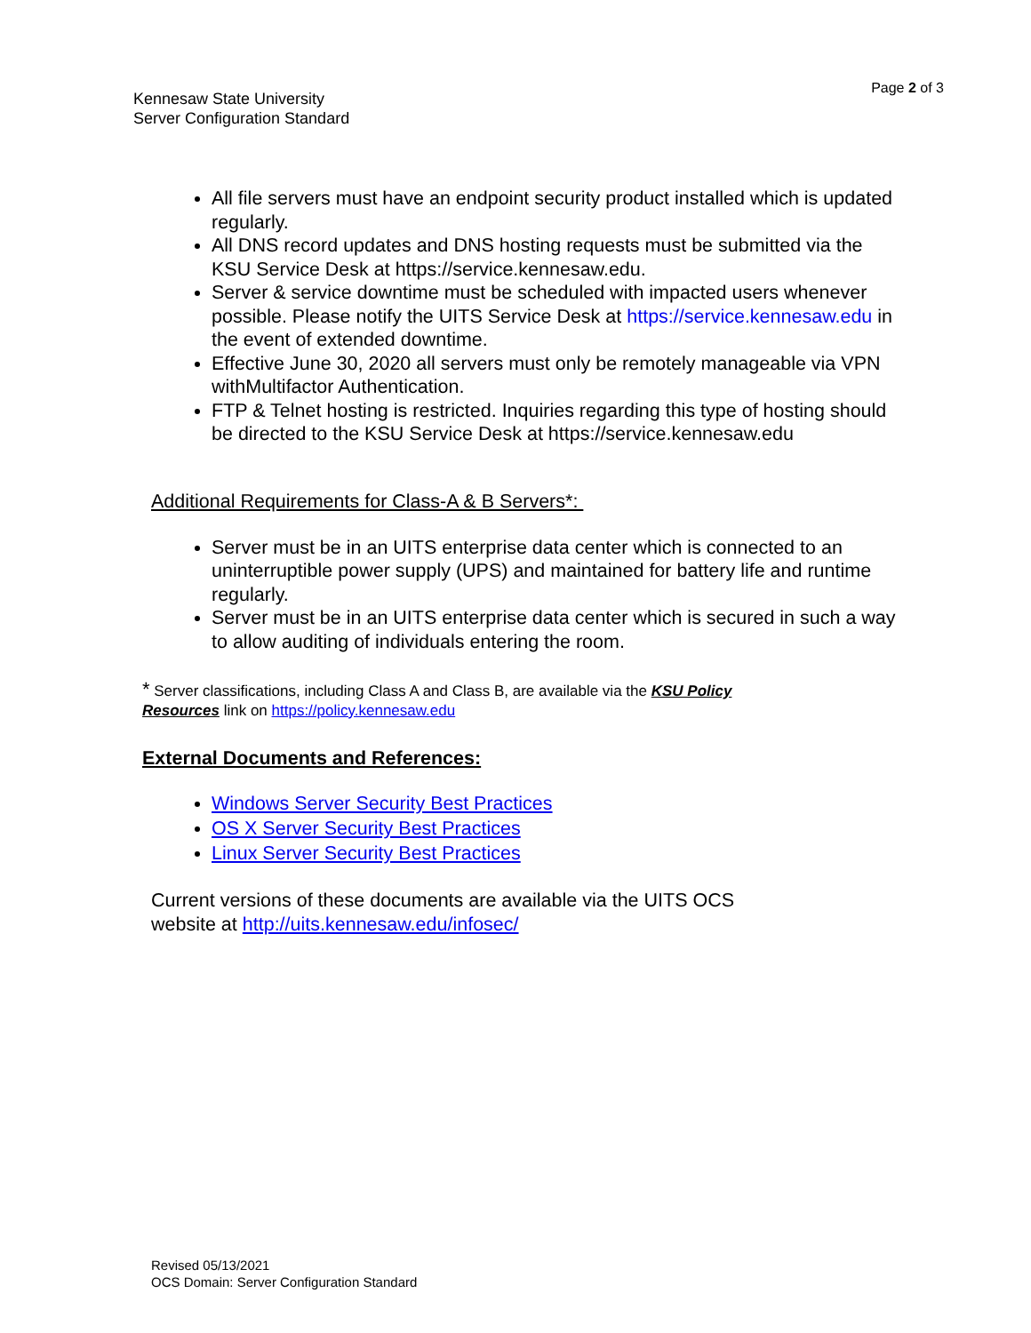Kennesaw State University
Server Configuration Standard
Page 2 of 3
All file servers must have an endpoint security product installed which is updated regularly.
All DNS record updates and DNS hosting requests must be submitted via the KSU Service Desk at https://service.kennesaw.edu.
Server & service downtime must be scheduled with impacted users whenever possible. Please notify the UITS Service Desk at https://service.kennesaw.edu in the event of extended downtime.
Effective June 30, 2020 all servers must only be remotely manageable via VPN withMultifactor Authentication.
FTP & Telnet hosting is restricted. Inquiries regarding this type of hosting should be directed to the KSU Service Desk at https://service.kennesaw.edu
Additional Requirements for Class-A & B Servers*:
Server must be in an UITS enterprise data center which is connected to an uninterruptible power supply (UPS) and maintained for battery life and runtime regularly.
Server must be in an UITS enterprise data center which is secured in such a way to allow auditing of individuals entering the room.
* Server classifications, including Class A and Class B, are available via the KSU Policy Resources link on https://policy.kennesaw.edu
External Documents and References:
Windows Server Security Best Practices
OS X Server Security Best Practices
Linux Server Security Best Practices
Current versions of these documents are available via the UITS OCS website at http://uits.kennesaw.edu/infosec/
Revised 05/13/2021
OCS Domain: Server Configuration Standard